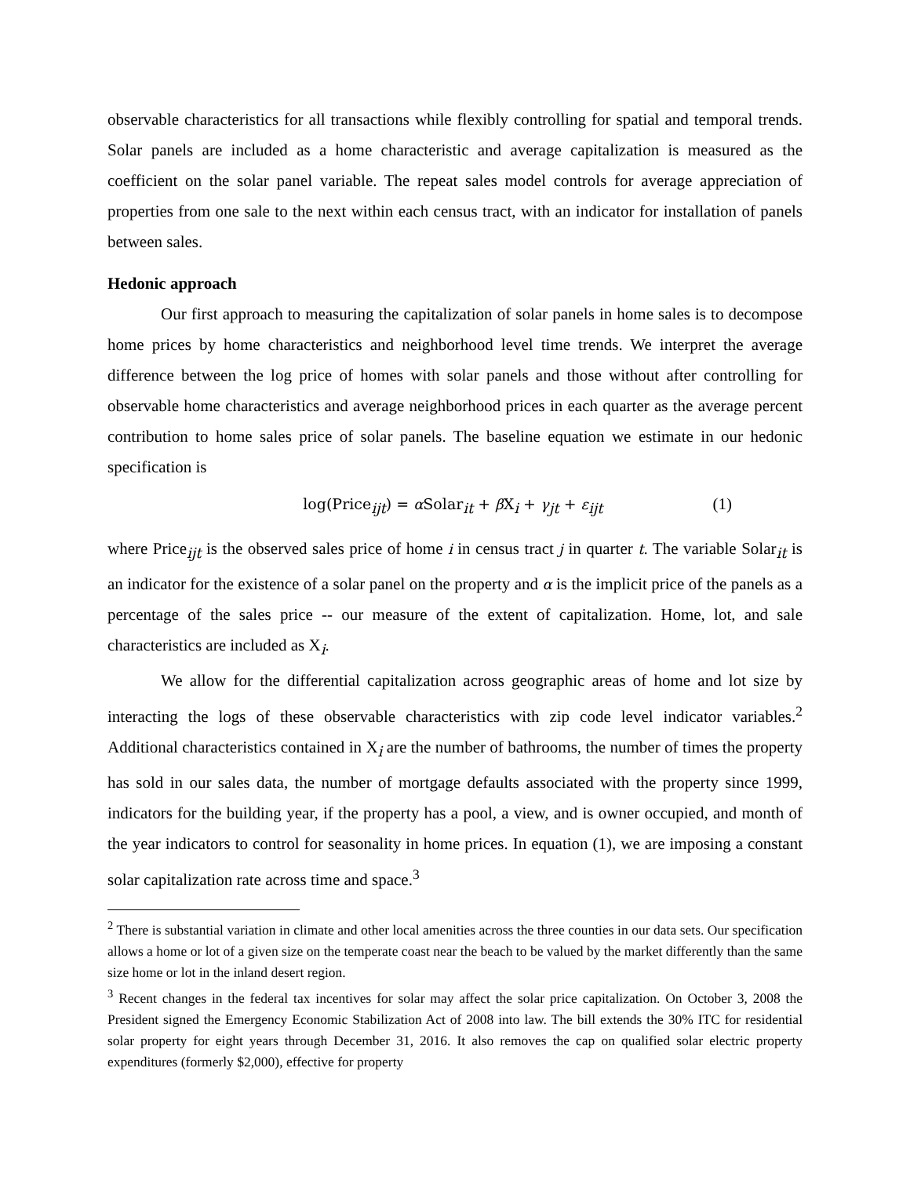observable characteristics for all transactions while flexibly controlling for spatial and temporal trends. Solar panels are included as a home characteristic and average capitalization is measured as the coefficient on the solar panel variable. The repeat sales model controls for average appreciation of properties from one sale to the next within each census tract, with an indicator for installation of panels between sales.
Hedonic approach
Our first approach to measuring the capitalization of solar panels in home sales is to decompose home prices by home characteristics and neighborhood level time trends. We interpret the average difference between the log price of homes with solar panels and those without after controlling for observable home characteristics and average neighborhood prices in each quarter as the average percent contribution to home sales price of solar panels. The baseline equation we estimate in our hedonic specification is
log(Price<sub>ijt</sub>) = α Solar<sub>it</sub> + β X<sub>i</sub> + γ<sub>jt</sub> + ε<sub>ijt</sub> (1)
where Price<sub>ijt</sub> is the observed sales price of home i in census tract j in quarter t. The variable Solar<sub>it</sub> is an indicator for the existence of a solar panel on the property and α is the implicit price of the panels as a percentage of the sales price -- our measure of the extent of capitalization. Home, lot, and sale characteristics are included as X<sub>i</sub>.
We allow for the differential capitalization across geographic areas of home and lot size by interacting the logs of these observable characteristics with zip code level indicator variables.<sup>2</sup> Additional characteristics contained in X<sub>i</sub> are the number of bathrooms, the number of times the property has sold in our sales data, the number of mortgage defaults associated with the property since 1999, indicators for the building year, if the property has a pool, a view, and is owner occupied, and month of the year indicators to control for seasonality in home prices. In equation (1), we are imposing a constant solar capitalization rate across time and space.<sup>3</sup>
<sup>2</sup> There is substantial variation in climate and other local amenities across the three counties in our data sets. Our specification allows a home or lot of a given size on the temperate coast near the beach to be valued by the market differently than the same size home or lot in the inland desert region.
<sup>3</sup> Recent changes in the federal tax incentives for solar may affect the solar price capitalization. On October 3, 2008 the President signed the Emergency Economic Stabilization Act of 2008 into law. The bill extends the 30% ITC for residential solar property for eight years through December 31, 2016. It also removes the cap on qualified solar electric property expenditures (formerly $2,000), effective for property